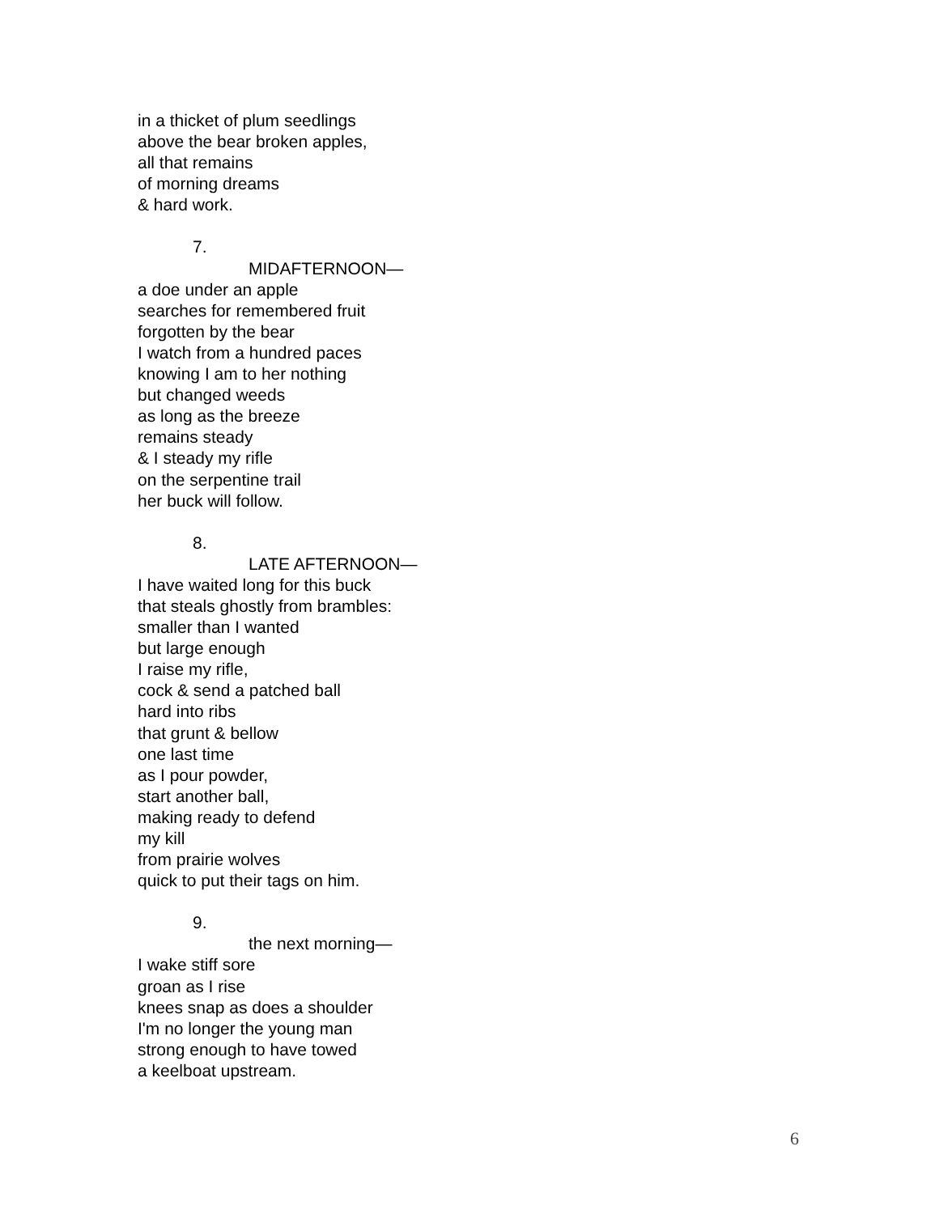in a thicket of plum seedlings
above the bear broken apples,
all that remains
of morning dreams
& hard work.
7.
MIDAFTERNOON—
a doe under an apple
searches for remembered fruit
forgotten by the bear
I watch from a hundred paces
knowing I am to her nothing
but changed weeds
as long as the breeze
remains steady
& I steady my rifle
on the serpentine trail
her buck will follow.
8.
LATE AFTERNOON—
I have waited long for this buck
that steals ghostly from brambles:
smaller than I wanted
but large enough
I raise my rifle,
cock & send a patched ball
hard into ribs
that grunt & bellow
one last time
as I pour powder,
start another ball,
making ready to defend
my kill
from prairie wolves
quick to put their tags on him.
9.
the next morning—
I wake stiff sore
groan as I rise
knees snap as does a shoulder
I'm no longer the young man
strong enough to have towed
a keelboat upstream.
6